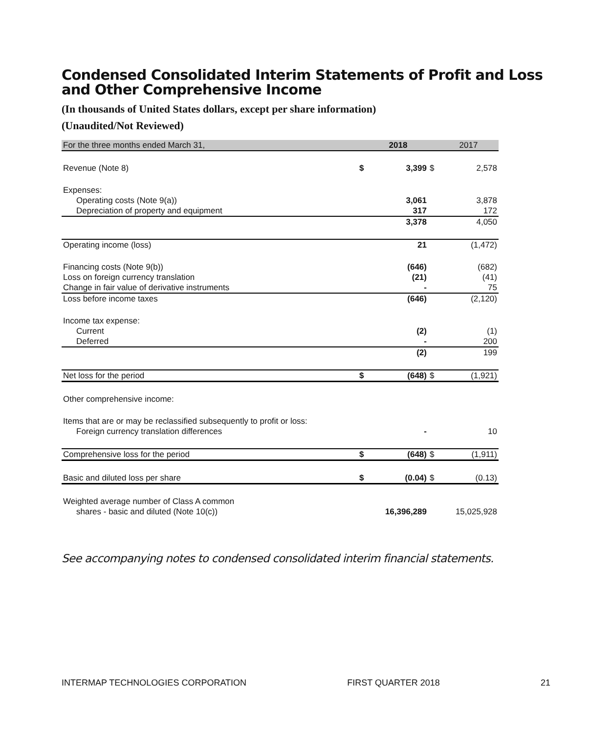Condensed Consolidated Interim Statements of Profit and Loss and Other Comprehensive Income
(In thousands of United States dollars, except per share information)
(Unaudited/Not Reviewed)
| For the three months ended March 31, | | 2018 | | 2017 |
| --- | --- | --- | --- | --- |
| Revenue (Note 8) | $ | 3,399 | $ | 2,578 |
| Expenses: | | | | |
| Operating costs (Note 9(a)) | | 3,061 | | 3,878 |
| Depreciation of property and equipment | | 317 | | 172 |
| | | 3,378 | | 4,050 |
| Operating income (loss) | | 21 | | (1,472) |
| Financing costs (Note 9(b)) | | (646) | | (682) |
| Loss on foreign currency translation | | (21) | | (41) |
| Change in fair value of derivative instruments | | - | | 75 |
| Loss before income taxes | | (646) | | (2,120) |
| Income tax expense: | | | | |
| Current | | (2) | | (1) |
| Deferred | | - | | 200 |
| | | (2) | | 199 |
| Net loss for the period | $ | (648) | $ | (1,921) |
| Other comprehensive income: | | | | |
| Items that are or may be reclassified subsequently to profit or loss: | | | | |
| Foreign currency translation differences | | - | | 10 |
| Comprehensive loss for the period | $ | (648) | $ | (1,911) |
| Basic and diluted loss per share | $ | (0.04) | $ | (0.13) |
| Weighted average number of Class A common | | | | |
| shares - basic and diluted (Note 10(c)) | | 16,396,289 | | 15,025,928 |
See accompanying notes to condensed consolidated interim financial statements.
INTERMAP TECHNOLOGIES CORPORATION FIRST QUARTER 2018 21